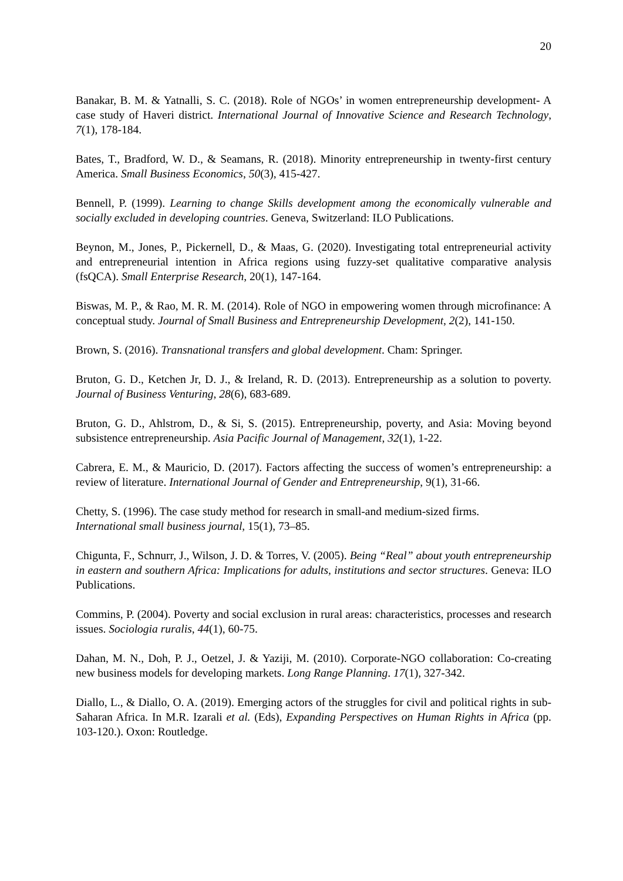20
Banakar, B. M. & Yatnalli, S. C. (2018). Role of NGOs’ in women entrepreneurship development- A case study of Haveri district. International Journal of Innovative Science and Research Technology, 7(1), 178-184.
Bates, T., Bradford, W. D., & Seamans, R. (2018). Minority entrepreneurship in twenty-first century America. Small Business Economics, 50(3), 415-427.
Bennell, P. (1999). Learning to change Skills development among the economically vulnerable and socially excluded in developing countries. Geneva, Switzerland: ILO Publications.
Beynon, M., Jones, P., Pickernell, D., & Maas, G. (2020). Investigating total entrepreneurial activity and entrepreneurial intention in Africa regions using fuzzy-set qualitative comparative analysis (fsQCA). Small Enterprise Research, 20(1), 147-164.
Biswas, M. P., & Rao, M. R. M. (2014). Role of NGO in empowering women through microfinance: A conceptual study. Journal of Small Business and Entrepreneurship Development, 2(2), 141-150.
Brown, S. (2016). Transnational transfers and global development. Cham: Springer.
Bruton, G. D., Ketchen Jr, D. J., & Ireland, R. D. (2013). Entrepreneurship as a solution to poverty. Journal of Business Venturing, 28(6), 683-689.
Bruton, G. D., Ahlstrom, D., & Si, S. (2015). Entrepreneurship, poverty, and Asia: Moving beyond subsistence entrepreneurship. Asia Pacific Journal of Management, 32(1), 1-22.
Cabrera, E. M., & Mauricio, D. (2017). Factors affecting the success of women’s entrepreneurship: a review of literature. International Journal of Gender and Entrepreneurship, 9(1), 31-66.
Chetty, S. (1996). The case study method for research in small-and medium-sized firms.
International small business journal, 15(1), 73–85.
Chigunta, F., Schnurr, J., Wilson, J. D. & Torres, V. (2005). Being “Real” about youth entrepreneurship in eastern and southern Africa: Implications for adults, institutions and sector structures. Geneva: ILO Publications.
Commins, P. (2004). Poverty and social exclusion in rural areas: characteristics, processes and research issues. Sociologia ruralis, 44(1), 60-75.
Dahan, M. N., Doh, P. J., Oetzel, J. & Yaziji, M. (2010). Corporate-NGO collaboration: Co-creating new business models for developing markets. Long Range Planning. 17(1), 327-342.
Diallo, L., & Diallo, O. A. (2019). Emerging actors of the struggles for civil and political rights in sub-Saharan Africa. In M.R. Izarali et al. (Eds), Expanding Perspectives on Human Rights in Africa (pp. 103-120.). Oxon: Routledge.